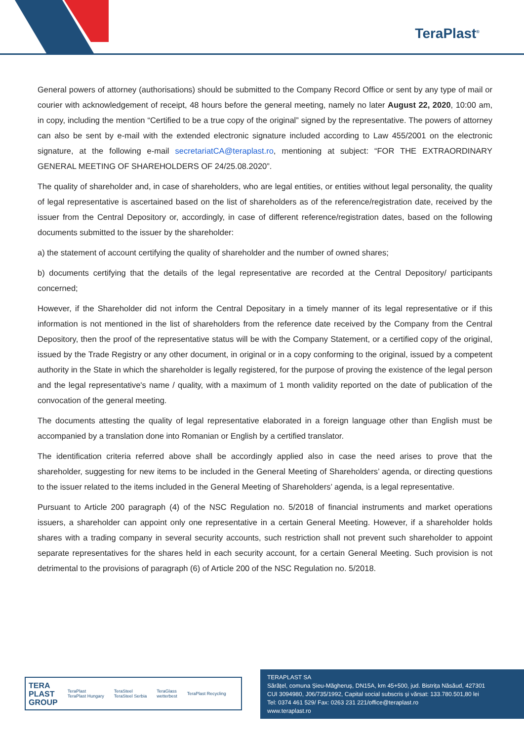TeraPlast<sup>®</sup>
General powers of attorney (authorisations) should be submitted to the Company Record Office or sent by any type of mail or courier with acknowledgement of receipt, 48 hours before the general meeting, namely no later August 22, 2020, 10:00 am, in copy, including the mention “Certified to be a true copy of the original” signed by the representative. The powers of attorney can also be sent by e-mail with the extended electronic signature included according to Law 455/2001 on the electronic signature, at the following e-mail secretariatCA@teraplast.ro, mentioning at subject: “FOR THE EXTRAORDINARY GENERAL MEETING OF SHAREHOLDERS OF 24/25.08.2020”.
The quality of shareholder and, in case of shareholders, who are legal entities, or entities without legal personality, the quality of legal representative is ascertained based on the list of shareholders as of the reference/registration date, received by the issuer from the Central Depository or, accordingly, in case of different reference/registration dates, based on the following documents submitted to the issuer by the shareholder:
a) the statement of account certifying the quality of shareholder and the number of owned shares;
b) documents certifying that the details of the legal representative are recorded at the Central Depository/ participants concerned;
However, if the Shareholder did not inform the Central Depositary in a timely manner of its legal representative or if this information is not mentioned in the list of shareholders from the reference date received by the Company from the Central Depository, then the proof of the representative status will be with the Company Statement, or a certified copy of the original, issued by the Trade Registry or any other document, in original or in a copy conforming to the original, issued by a competent authority in the State in which the shareholder is legally registered, for the purpose of proving the existence of the legal person and the legal representative's name / quality, with a maximum of 1 month validity reported on the date of publication of the convocation of the general meeting.
The documents attesting the quality of legal representative elaborated in a foreign language other than English must be accompanied by a translation done into Romanian or English by a certified translator.
The identification criteria referred above shall be accordingly applied also in case the need arises to prove that the shareholder, suggesting for new items to be included in the General Meeting of Shareholders’ agenda, or directing questions to the issuer related to the items included in the General Meeting of Shareholders’ agenda, is a legal representative.
Pursuant to Article 200 paragraph (4) of the NSC Regulation no. 5/2018 of financial instruments and market operations issuers, a shareholder can appoint only one representative in a certain General Meeting. However, if a shareholder holds shares with a trading company in several security accounts, such restriction shall not prevent such shareholder to appoint separate representatives for the shares held in each security account, for a certain General Meeting. Such provision is not detrimental to the provisions of paragraph (6) of Article 200 of the NSC Regulation no. 5/2018.
TERA
PLAST
GROUP
TeraPlast
TeraPlast Hungary
TeraSteel
TeraSteel Serbia
TeraGlass
wetterbest
TeraPlast Recycling
TERAPLAST SA
Sărățel, comuna Șieu-Măgheruș, DN15A, km 45+500, jud. Bistrița Năsăud, 427301
CUI 3094980, J06/735/1992, Capital social subscris și vărsat: 133.780.501,80 lei
Tel: 0374 461 529/ Fax: 0263 231 221/office@teraplast.ro
www.teraplast.ro